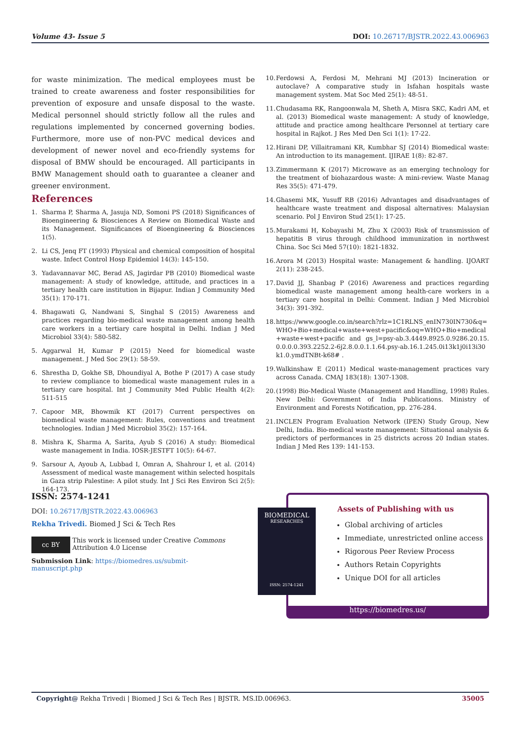Volume 43- Issue 5 DOI: 10.26717/BJSTR.2022.43.006963
for waste minimization. The medical employees must be trained to create awareness and foster responsibilities for prevention of exposure and unsafe disposal to the waste. Medical personnel should strictly follow all the rules and regulations implemented by concerned governing bodies. Furthermore, more use of non-PVC medical devices and development of newer novel and eco-friendly systems for disposal of BMW should be encouraged. All participants in BMW Management should oath to guarantee a cleaner and greener environment.
References
1. Sharma P, Sharma A, Jasuja ND, Somoni PS (2018) Significances of Bioengineering & Biosciences A Review on Biomedical Waste and its Management. Significances of Bioengineering & Biosciences 1(5).
2. Li CS, Jenq FT (1993) Physical and chemical composition of hospital waste. Infect Control Hosp Epidemiol 14(3): 145-150.
3. Yadavannavar MC, Berad AS, Jagirdar PB (2010) Biomedical waste management: A study of knowledge, attitude, and practices in a tertiary health care institution in Bijapur. Indian J Community Med 35(1): 170-171.
4. Bhagawati G, Nandwani S, Singhal S (2015) Awareness and practices regarding bio-medical waste management among health care workers in a tertiary care hospital in Delhi. Indian J Med Microbiol 33(4): 580-582.
5. Aggarwal H, Kumar P (2015) Need for biomedical waste management. J Med Soc 29(1): 58-59.
6. Shrestha D, Gokhe SB, Dhoundiyal A, Bothe P (2017) A case study to review compliance to biomedical waste management rules in a tertiary care hospital. Int J Community Med Public Health 4(2): 511-515
7. Capoor MR, Bhowmik KT (2017) Current perspectives on biomedical waste management: Rules, conventions and treatment technologies. Indian J Med Microbiol 35(2): 157-164.
8. Mishra K, Sharma A, Sarita, Ayub S (2016) A study: Biomedical waste management in India. IOSR-JESTFT 10(5): 64-67.
9. Sarsour A, Ayoub A, Lubbad I, Omran A, Shahrour I, et al. (2014) Assessment of medical waste management within selected hospitals in Gaza strip Palestine: A pilot study. Int J Sci Res Environ Sci 2(5): 164-173.
10.
Ferdowsi A, Ferdosi M, Mehrani MJ (2013) Incineration or autoclave? A comparative study in Isfahan hospitals waste management system. Mat Soc Med 25(1): 48-51.
11.
Chudasama RK, Rangoonwala M, Sheth A, Misra SKC, Kadri AM, et al. (2013) Biomedical waste management: A study of knowledge, attitude and practice among healthcare Personnel at tertiary care hospital in Rajkot. J Res Med Den Sci 1(1): 17-22.
12.
Hirani DP, Villaitramani KR, Kumbhar SJ (2014) Biomedical waste: An introduction to its management. IJIRAE 1(8): 82-87.
13.
Zimmermann K (2017) Microwave as an emerging technology for the treatment of biohazardous waste: A mini-review. Waste Manag Res 35(5): 471-479.
14.
Ghasemi MK, Yusuff RB (2016) Advantages and disadvantages of healthcare waste treatment and disposal alternatives: Malaysian scenario. Pol J Environ Stud 25(1): 17-25.
15.
Murakami H, Kobayashi M, Zhu X (2003) Risk of transmission of hepatitis B virus through childhood immunization in northwest China. Soc Sci Med 57(10): 1821-1832.
16.
Arora M (2013) Hospital waste: Management & handling. IJOART 2(11): 238-245.
17.
David JJ, Shanbag P (2016) Awareness and practices regarding biomedical waste management among health-care workers in a tertiary care hospital in Delhi: Comment. Indian J Med Microbiol 34(3): 391-392.
18.
https://www.google.co.in/search?rlz=1C1RLNS_enIN730IN730&q=WHO+Bio+medical+waste+west+pacific&oq=WHO+Bio+medical+waste+west+pacific and gs_l=psy-ab.3.4449.8925.0.9286.20.15.0.0.0.0.393.2252.2-6j2.8.0.0.1.1.64.psy-ab.16.1.245.0i13k1j0i13i30k1.0.ymdTNBt-k68# .
19.
Walkinshaw E (2011) Medical waste-management practices vary across Canada. CMAJ 183(18): 1307-1308.
20.
(1998) Bio-Medical Waste (Management and Handling, 1998) Rules. New Delhi: Government of India Publications. Ministry of Environment and Forests Notification, pp. 276-284.
21.
INCLEN Program Evaluation Network (IPEN) Study Group, New Delhi, India. Bio-medical waste management: Situational analysis & predictors of performances in 25 districts across 20 Indian states. Indian J Med Res 139: 141-153.
ISSN: 2574-1241
DOI: 10.26717/BJSTR.2022.43.006963
Rekha Trivedi. Biomed J Sci & Tech Res
cc BY
This work is licensed under Creative Commons Attribution 4.0 License
Submission Link: https://biomedres.us/submit-manuscript.php
BIOMEDICAL
RESEARCHES
ISSN: 2574-1241
Assets of Publishing with us
Global archiving of articles
Immediate, unrestricted online access
Rigorous Peer Review Process
Authors Retain Copyrights
Unique DOI for all articles
https://biomedres.us/
Copyright@ Rekha Trivedi | Biomed J Sci & Tech Res | BJSTR. MS.ID.006963. 35005